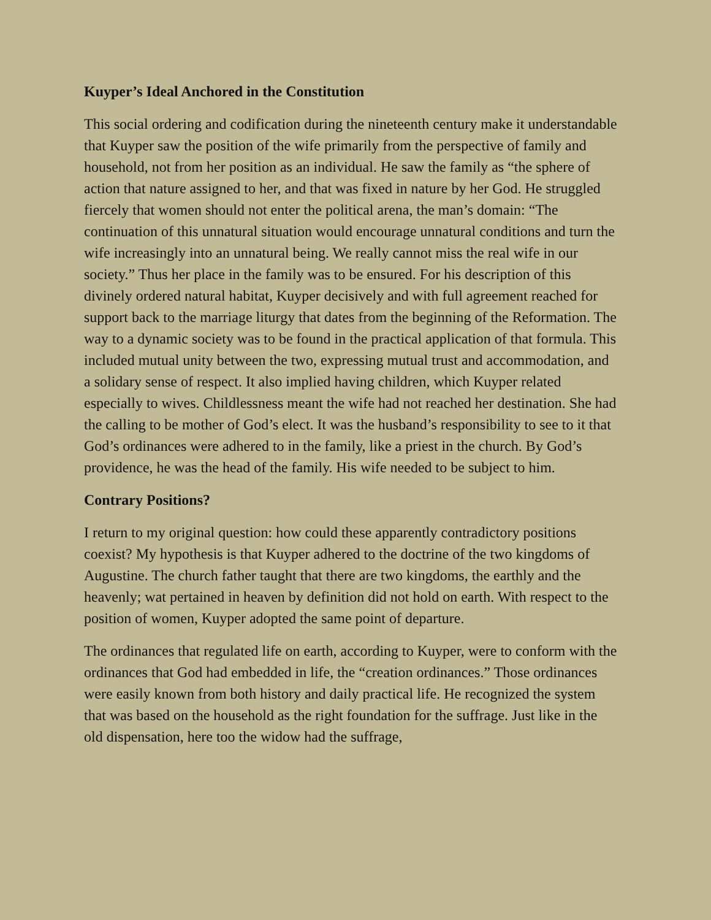Kuyper’s Ideal Anchored in the Constitution
This social ordering and codification during the nineteenth century make it understandable that Kuyper saw the position of the wife primarily from the perspective of family and household, not from her position as an individual. He saw the family as “the sphere of action that nature assigned to her, and that was fixed in nature by her God. He struggled fiercely that women should not enter the political arena, the man’s domain: “The continuation of this unnatural situation would encourage unnatural conditions and turn the wife increasingly into an unnatural being. We really cannot miss the real wife in our society.” Thus her place in the family was to be ensured. For his description of this divinely ordered natural habitat, Kuyper decisively and with full agreement reached for support back to the marriage liturgy that dates from the beginning of the Reformation. The way to a dynamic society was to be found in the practical application of that formula. This included mutual unity between the two, expressing mutual trust and accommodation, and a solidary sense of respect. It also implied having children, which Kuyper related especially to wives. Childlessness meant the wife had not reached her destination. She had the calling to be mother of God’s elect. It was the husband’s responsibility to see to it that God’s ordinances were adhered to in the family, like a priest in the church. By God’s providence, he was the head of the family. His wife needed to be subject to him.
Contrary Positions?
I return to my original question: how could these apparently contradictory positions coexist? My hypothesis is that Kuyper adhered to the doctrine of the two kingdoms of Augustine. The church father taught that there are two kingdoms, the earthly and the heavenly; wat pertained in heaven by definition did not hold on earth. With respect to the position of women, Kuyper adopted the same point of departure.
The ordinances that regulated life on earth, according to Kuyper, were to conform with the ordinances that God had embedded in life, the “creation ordinances.” Those ordinances were easily known from both history and daily practical life. He recognized the system that was based on the household as the right foundation for the suffrage. Just like in the old dispensation, here too the widow had the suffrage,